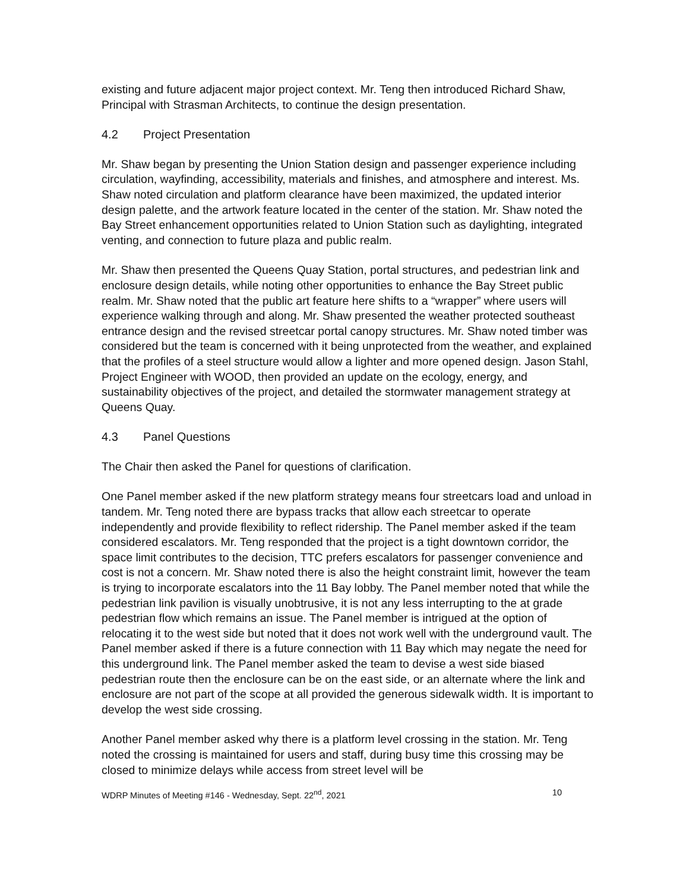existing and future adjacent major project context. Mr. Teng then introduced Richard Shaw, Principal with Strasman Architects, to continue the design presentation.
4.2 Project Presentation
Mr. Shaw began by presenting the Union Station design and passenger experience including circulation, wayfinding, accessibility, materials and finishes, and atmosphere and interest. Ms. Shaw noted circulation and platform clearance have been maximized, the updated interior design palette, and the artwork feature located in the center of the station. Mr. Shaw noted the Bay Street enhancement opportunities related to Union Station such as daylighting, integrated venting, and connection to future plaza and public realm.
Mr. Shaw then presented the Queens Quay Station, portal structures, and pedestrian link and enclosure design details, while noting other opportunities to enhance the Bay Street public realm. Mr. Shaw noted that the public art feature here shifts to a “wrapper” where users will experience walking through and along. Mr. Shaw presented the weather protected southeast entrance design and the revised streetcar portal canopy structures. Mr. Shaw noted timber was considered but the team is concerned with it being unprotected from the weather, and explained that the profiles of a steel structure would allow a lighter and more opened design. Jason Stahl, Project Engineer with WOOD, then provided an update on the ecology, energy, and sustainability objectives of the project, and detailed the stormwater management strategy at Queens Quay.
4.3 Panel Questions
The Chair then asked the Panel for questions of clarification.
One Panel member asked if the new platform strategy means four streetcars load and unload in tandem. Mr. Teng noted there are bypass tracks that allow each streetcar to operate independently and provide flexibility to reflect ridership. The Panel member asked if the team considered escalators. Mr. Teng responded that the project is a tight downtown corridor, the space limit contributes to the decision, TTC prefers escalators for passenger convenience and cost is not a concern. Mr. Shaw noted there is also the height constraint limit, however the team is trying to incorporate escalators into the 11 Bay lobby. The Panel member noted that while the pedestrian link pavilion is visually unobtrusive, it is not any less interrupting to the at grade pedestrian flow which remains an issue. The Panel member is intrigued at the option of relocating it to the west side but noted that it does not work well with the underground vault. The Panel member asked if there is a future connection with 11 Bay which may negate the need for this underground link. The Panel member asked the team to devise a west side biased pedestrian route then the enclosure can be on the east side, or an alternate where the link and enclosure are not part of the scope at all provided the generous sidewalk width. It is important to develop the west side crossing.
Another Panel member asked why there is a platform level crossing in the station. Mr. Teng noted the crossing is maintained for users and staff, during busy time this crossing may be closed to minimize delays while access from street level will be
WDRP Minutes of Meeting #146 - Wednesday, Sept. 22<sup>nd</sup>, 2021 10